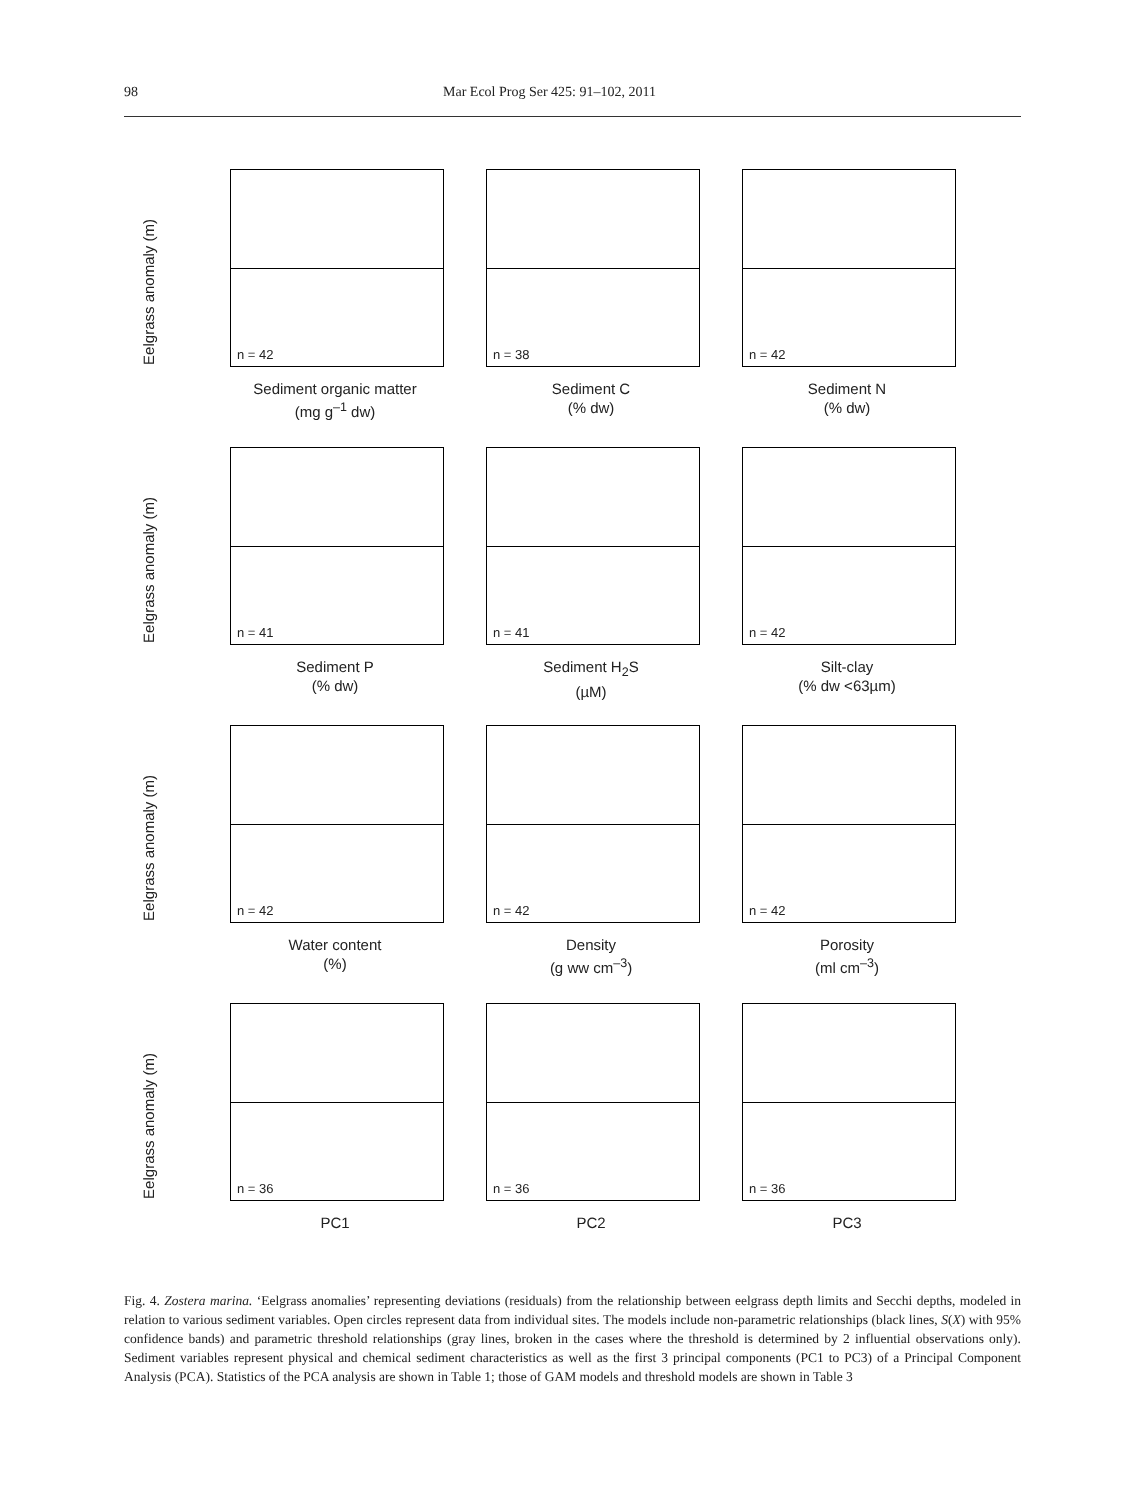98 Mar Ecol Prog Ser 425: 91–102, 2011
Eelgrass anomaly (m)
n = 42
Sediment organic matter
(mg g<sup>–1</sup> dw)
n = 38
Sediment C
(% dw)
n = 42
Sediment N
(% dw)
Eelgrass anomaly (m)
n = 41
Sediment P
(% dw)
n = 41
Sediment H<sub>2</sub>S
(µM)
n = 42
Silt-clay
(% dw <63µm)
Eelgrass anomaly (m)
n = 42
Water content
(%)
n = 42
Density
(g ww cm<sup>–3</sup>)
n = 42
Porosity
(ml cm<sup>–3</sup>)
Eelgrass anomaly (m)
n = 36
PC1
n = 36
PC2
n = 36
PC3
Fig. 4. Zostera marina. ‘Eelgrass anomalies’ representing deviations (residuals) from the relationship between eelgrass depth limits and Secchi depths, modeled in relation to various sediment variables. Open circles represent data from individual sites. The models include non-parametric relationships (black lines, S(X) with 95% confidence bands) and parametric threshold relationships (gray lines, broken in the cases where the threshold is determined by 2 influential observations only). Sediment variables represent physical and chemical sediment characteristics as well as the first 3 principal components (PC1 to PC3) of a Principal Component Analysis (PCA). Statistics of the PCA analysis are shown in Table 1; those of GAM models and threshold models are shown in Table 3